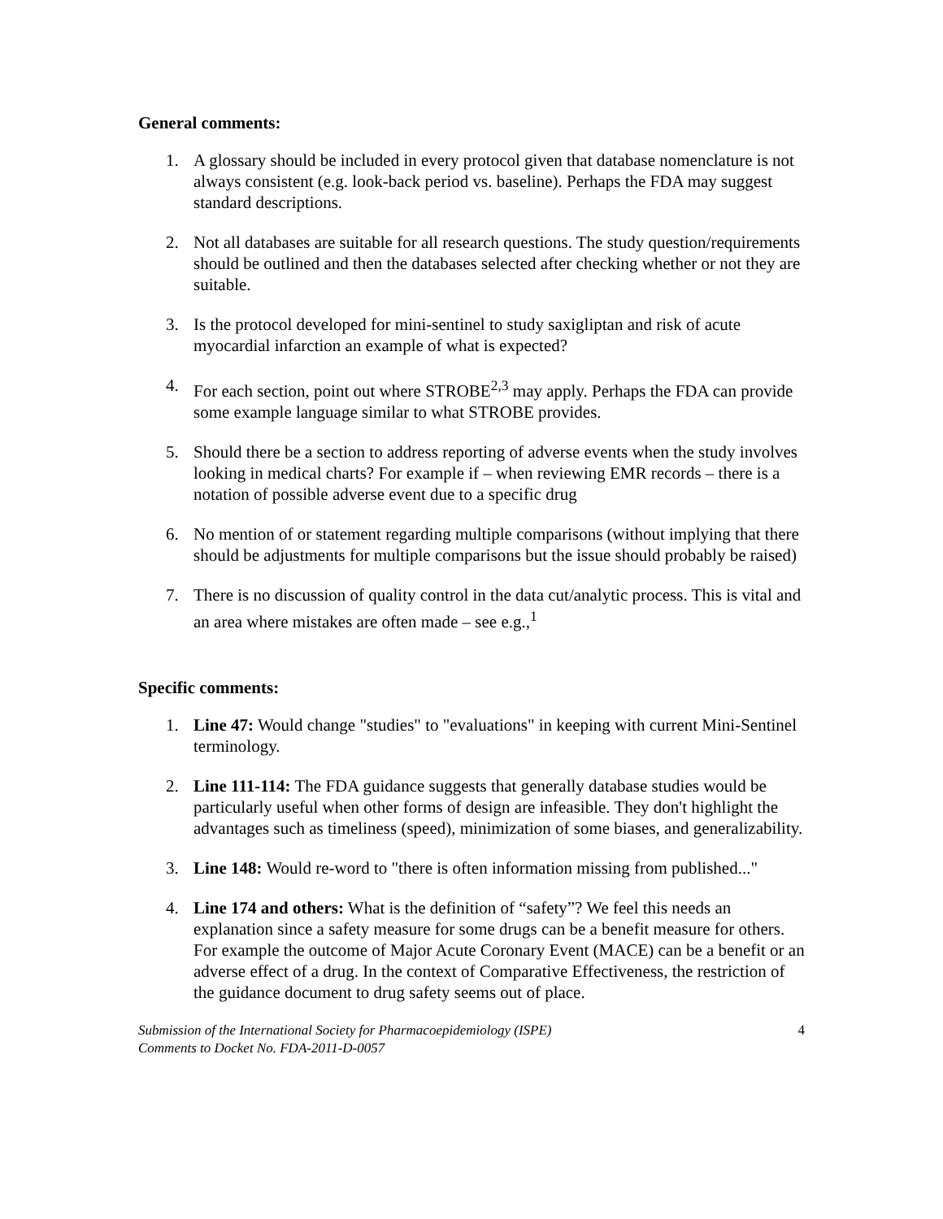General comments:
1. A glossary should be included in every protocol given that database nomenclature is not always consistent (e.g. look-back period vs. baseline). Perhaps the FDA may suggest standard descriptions.
2. Not all databases are suitable for all research questions. The study question/requirements should be outlined and then the databases selected after checking whether or not they are suitable.
3. Is the protocol developed for mini-sentinel to study saxigliptan and risk of acute myocardial infarction an example of what is expected?
4. For each section, point out where STROBE<sup>2,3</sup> may apply. Perhaps the FDA can provide some example language similar to what STROBE provides.
5. Should there be a section to address reporting of adverse events when the study involves looking in medical charts? For example if – when reviewing EMR records – there is a notation of possible adverse event due to a specific drug
6. No mention of or statement regarding multiple comparisons (without implying that there should be adjustments for multiple comparisons but the issue should probably be raised)
7. There is no discussion of quality control in the data cut/analytic process. This is vital and an area where mistakes are often made – see e.g.,<sup>1</sup>
Specific comments:
1. Line 47: Would change "studies" to "evaluations" in keeping with current Mini-Sentinel terminology.
2. Line 111-114: The FDA guidance suggests that generally database studies would be particularly useful when other forms of design are infeasible. They don't highlight the advantages such as timeliness (speed), minimization of some biases, and generalizability.
3. Line 148: Would re-word to "there is often information missing from published..."
4. Line 174 and others: What is the definition of “safety”? We feel this needs an explanation since a safety measure for some drugs can be a benefit measure for others. For example the outcome of Major Acute Coronary Event (MACE) can be a benefit or an adverse effect of a drug. In the context of Comparative Effectiveness, the restriction of the guidance document to drug safety seems out of place.
Submission of the International Society for Pharmacoepidemiology (ISPE)
Comments to Docket No. FDA-2011-D-0057
4